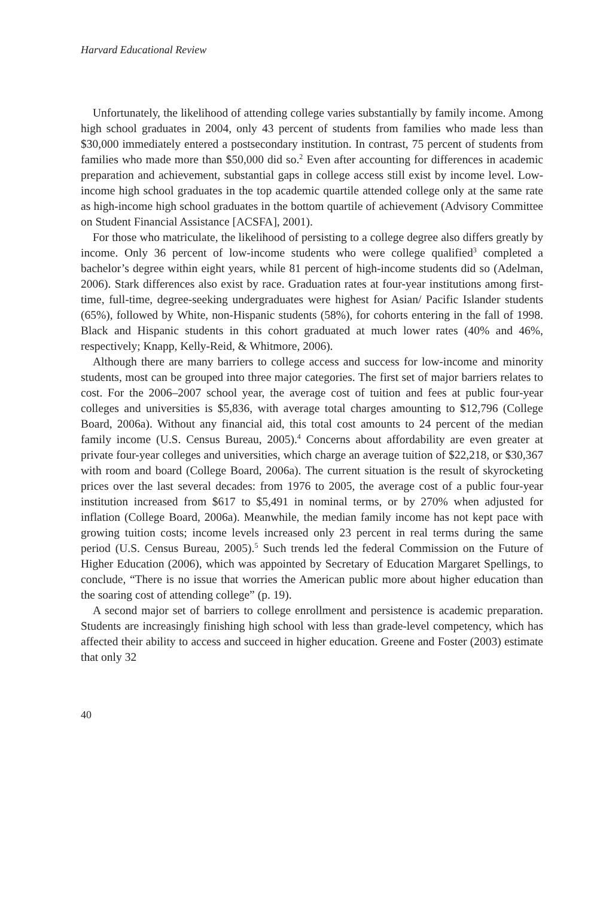Harvard Educational Review
Unfortunately, the likelihood of attending college varies substantially by family income. Among high school graduates in 2004, only 43 percent of students from families who made less than $30,000 immediately entered a postsecondary institution. In contrast, 75 percent of students from families who made more than $50,000 did so.<sup>2</sup> Even after accounting for differences in academic preparation and achievement, substantial gaps in college access still exist by income level. Low-income high school graduates in the top academic quartile attended college only at the same rate as high-income high school graduates in the bottom quartile of achievement (Advisory Committee on Student Financial Assistance [ACSFA], 2001).
For those who matriculate, the likelihood of persisting to a college degree also differs greatly by income. Only 36 percent of low-income students who were college qualified<sup>3</sup> completed a bachelor’s degree within eight years, while 81 percent of high-income students did so (Adelman, 2006). Stark differences also exist by race. Graduation rates at four-year institutions among first-time, full-time, degree-seeking undergraduates were highest for Asian/ Pacific Islander students (65%), followed by White, non-Hispanic students (58%), for cohorts entering in the fall of 1998. Black and Hispanic students in this cohort graduated at much lower rates (40% and 46%, respectively; Knapp, Kelly-Reid, & Whitmore, 2006).
Although there are many barriers to college access and success for low-income and minority students, most can be grouped into three major categories. The first set of major barriers relates to cost. For the 2006–2007 school year, the average cost of tuition and fees at public four-year colleges and universities is $5,836, with average total charges amounting to $12,796 (College Board, 2006a). Without any financial aid, this total cost amounts to 24 percent of the median family income (U.S. Census Bureau, 2005).<sup>4</sup> Concerns about affordability are even greater at private four-year colleges and universities, which charge an average tuition of $22,218, or $30,367 with room and board (College Board, 2006a). The current situation is the result of skyrocketing prices over the last several decades: from 1976 to 2005, the average cost of a public four-year institution increased from $617 to $5,491 in nominal terms, or by 270% when adjusted for inflation (College Board, 2006a). Meanwhile, the median family income has not kept pace with growing tuition costs; income levels increased only 23 percent in real terms during the same period (U.S. Census Bureau, 2005).<sup>5</sup> Such trends led the federal Commission on the Future of Higher Education (2006), which was appointed by Secretary of Education Margaret Spellings, to conclude, “There is no issue that worries the American public more about higher education than the soaring cost of attending college” (p. 19).
A second major set of barriers to college enrollment and persistence is academic preparation. Students are increasingly finishing high school with less than grade-level competency, which has affected their ability to access and succeed in higher education. Greene and Foster (2003) estimate that only 32
40